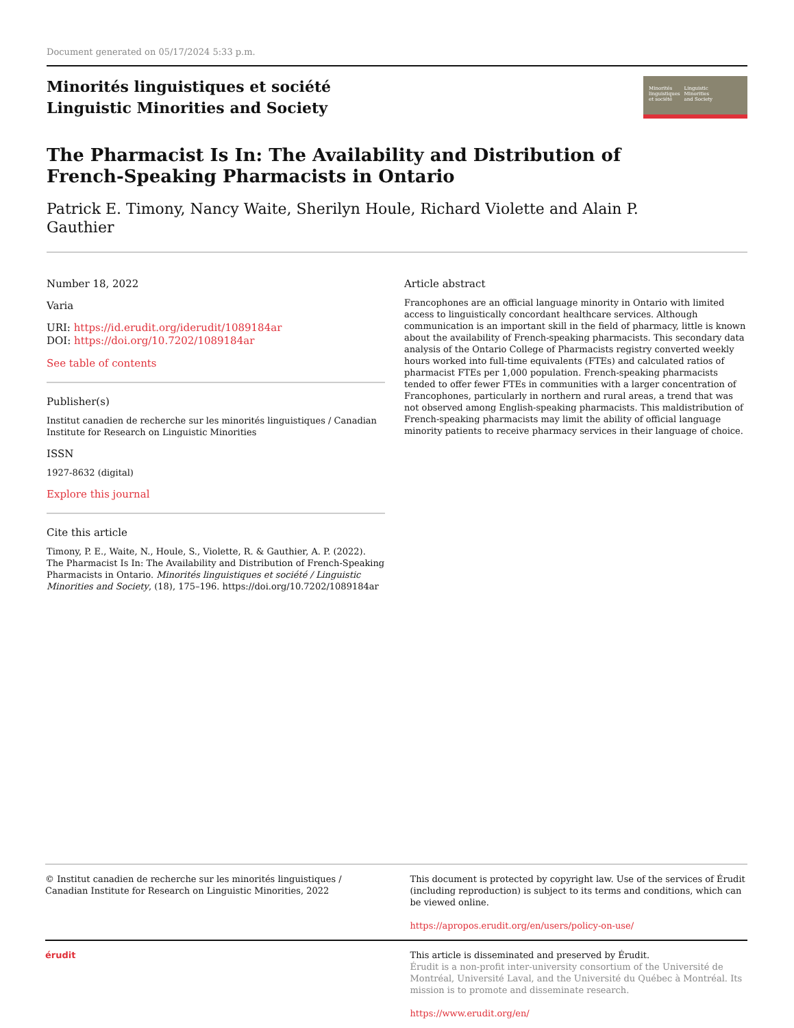Document generated on 05/17/2024 5:33 p.m.
Minorités linguistiques et société
Linguistic Minorities and Society
Minorités
linguistiques
et société Linguistic
Minorities
and Society
The Pharmacist Is In: The Availability and Distribution of
French-Speaking Pharmacists in Ontario
Patrick E. Timony, Nancy Waite, Sherilyn Houle, Richard Violette and Alain P.
Gauthier
Number 18, 2022
Varia
URI: https://id.erudit.org/iderudit/1089184ar
DOI: https://doi.org/10.7202/1089184ar
See table of contents
Publisher(s)
Institut canadien de recherche sur les minorités linguistiques / Canadian Institute for Research on Linguistic Minorities
ISSN
1927-8632 (digital)
Explore this journal
Cite this article
Timony, P. E., Waite, N., Houle, S., Violette, R. & Gauthier, A. P. (2022). The Pharmacist Is In: The Availability and Distribution of French-Speaking Pharmacists in Ontario. Minorités linguistiques et société / Linguistic Minorities and Society, (18), 175–196. https://doi.org/10.7202/1089184ar
Article abstract
Francophones are an official language minority in Ontario with limited access to linguistically concordant healthcare services. Although communication is an important skill in the field of pharmacy, little is known about the availability of French-speaking pharmacists. This secondary data analysis of the Ontario College of Pharmacists registry converted weekly hours worked into full-time equivalents (FTEs) and calculated ratios of pharmacist FTEs per 1,000 population. French-speaking pharmacists tended to offer fewer FTEs in communities with a larger concentration of Francophones, particularly in northern and rural areas, a trend that was not observed among English-speaking pharmacists. This maldistribution of French-speaking pharmacists may limit the ability of official language minority patients to receive pharmacy services in their language of choice.
© Institut canadien de recherche sur les minorités linguistiques / Canadian Institute for Research on Linguistic Minorities, 2022
This document is protected by copyright law. Use of the services of Érudit (including reproduction) is subject to its terms and conditions, which can be viewed online.
https://apropos.erudit.org/en/users/policy-on-use/
érudit This article is disseminated and preserved by Érudit.
Érudit is a non-profit inter-university consortium of the Université de Montréal, Université Laval, and the Université du Québec à Montréal. Its mission is to promote and disseminate research.
https://www.erudit.org/en/